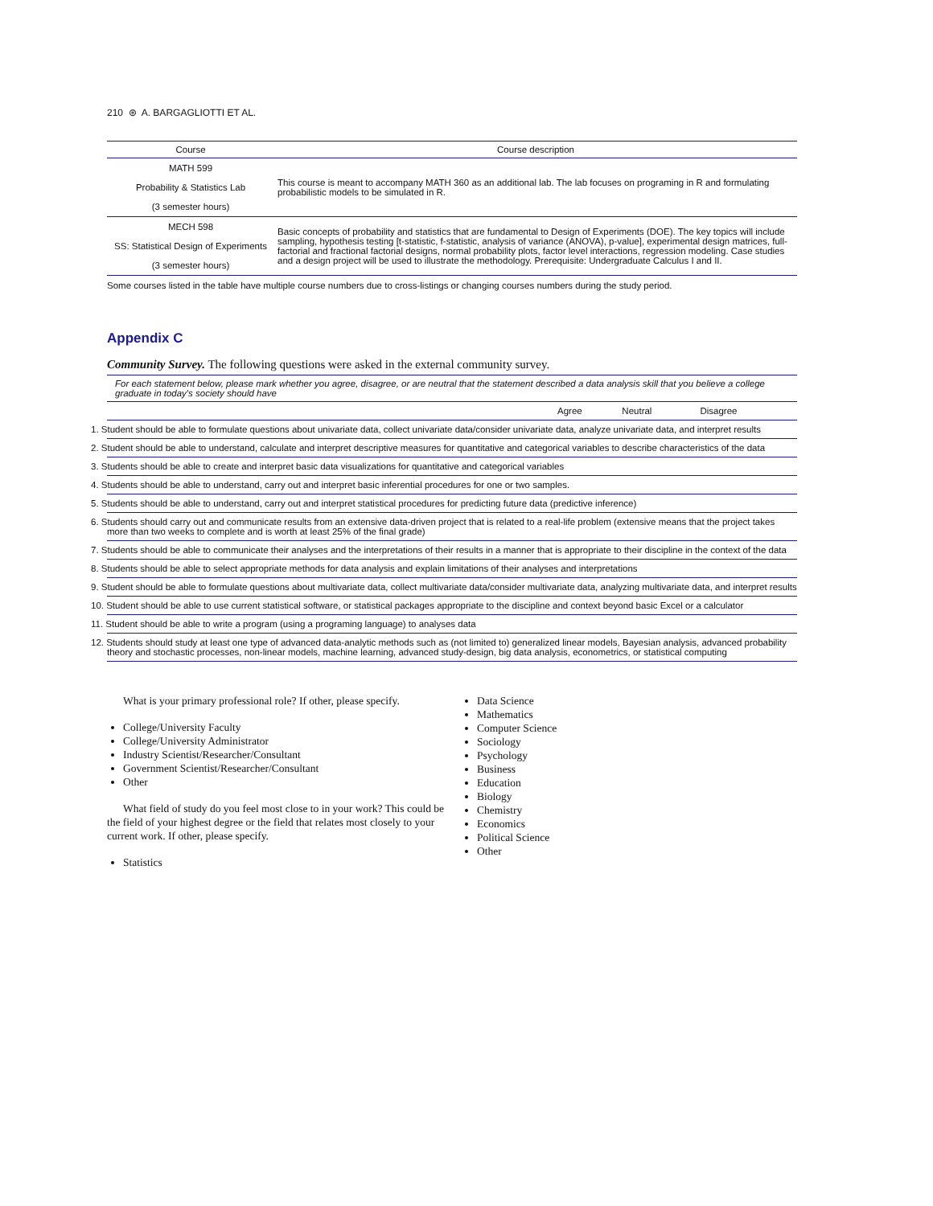210 ⊛ A. BARGAGLIOTTI ET AL.
| Course | Course description |
| --- | --- |
| MATH 599 Probability & Statistics Lab (3 semester hours) | This course is meant to accompany MATH 360 as an additional lab. The lab focuses on programing in R and formulating probabilistic models to be simulated in R. |
| MECH 598 SS: Statistical Design of Experiments (3 semester hours) | Basic concepts of probability and statistics that are fundamental to Design of Experiments (DOE). The key topics will include sampling, hypothesis testing [t-statistic, f-statistic, analysis of variance (ANOVA), p-value], experimental design matrices, full-factorial and fractional factorial designs, normal probability plots, factor level interactions, regression modeling. Case studies and a design project will be used to illustrate the methodology. Prerequisite: Undergraduate Calculus I and II. |
Some courses listed in the table have multiple course numbers due to cross-listings or changing courses numbers during the study period.
Appendix C
Community Survey. The following questions were asked in the external community survey.
| For each statement below, please mark whether you agree, disagree, or are neutral that the statement described a data analysis skill that you believe a college graduate in today's society should have | | | |
| | Agree | Neutral | Disagree |
| 1. Student should be able to formulate questions about univariate data, collect univariate data/consider univariate data, analyze univariate data, and interpret results | | | |
| 2. Student should be able to understand, calculate and interpret descriptive measures for quantitative and categorical variables to describe characteristics of the data | | | |
| 3. Students should be able to create and interpret basic data visualizations for quantitative and categorical variables | | | |
| 4. Students should be able to understand, carry out and interpret basic inferential procedures for one or two samples. | | | |
| 5. Students should be able to understand, carry out and interpret statistical procedures for predicting future data (predictive inference) | | | |
| 6. Students should carry out and communicate results from an extensive data-driven project that is related to a real-life problem (extensive means that the project takes more than two weeks to complete and is worth at least 25% of the final grade) | | | |
| 7. Students should be able to communicate their analyses and the interpretations of their results in a manner that is appropriate to their discipline in the context of the data | | | |
| 8. Students should be able to select appropriate methods for data analysis and explain limitations of their analyses and interpretations | | | |
| 9. Student should be able to formulate questions about multivariate data, collect multivariate data/consider multivariate data, analyzing multivariate data, and interpret results | | | |
| 10. Student should be able to use current statistical software, or statistical packages appropriate to the discipline and context beyond basic Excel or a calculator | | | |
| 11. Student should be able to write a program (using a programing language) to analyses data | | | |
| 12. Students should study at least one type of advanced data-analytic methods such as (not limited to) generalized linear models, Bayesian analysis, advanced probability theory and stochastic processes, non-linear models, machine learning, advanced study-design, big data analysis, econometrics, or statistical computing | | | |
What is your primary professional role? If other, please specify.
College/University Faculty
College/University Administrator
Industry Scientist/Researcher/Consultant
Government Scientist/Researcher/Consultant
Other
What field of study do you feel most close to in your work? This could be the field of your highest degree or the field that relates most closely to your current work. If other, please specify.
Statistics
Data Science
Mathematics
Computer Science
Sociology
Psychology
Business
Education
Biology
Chemistry
Economics
Political Science
Other